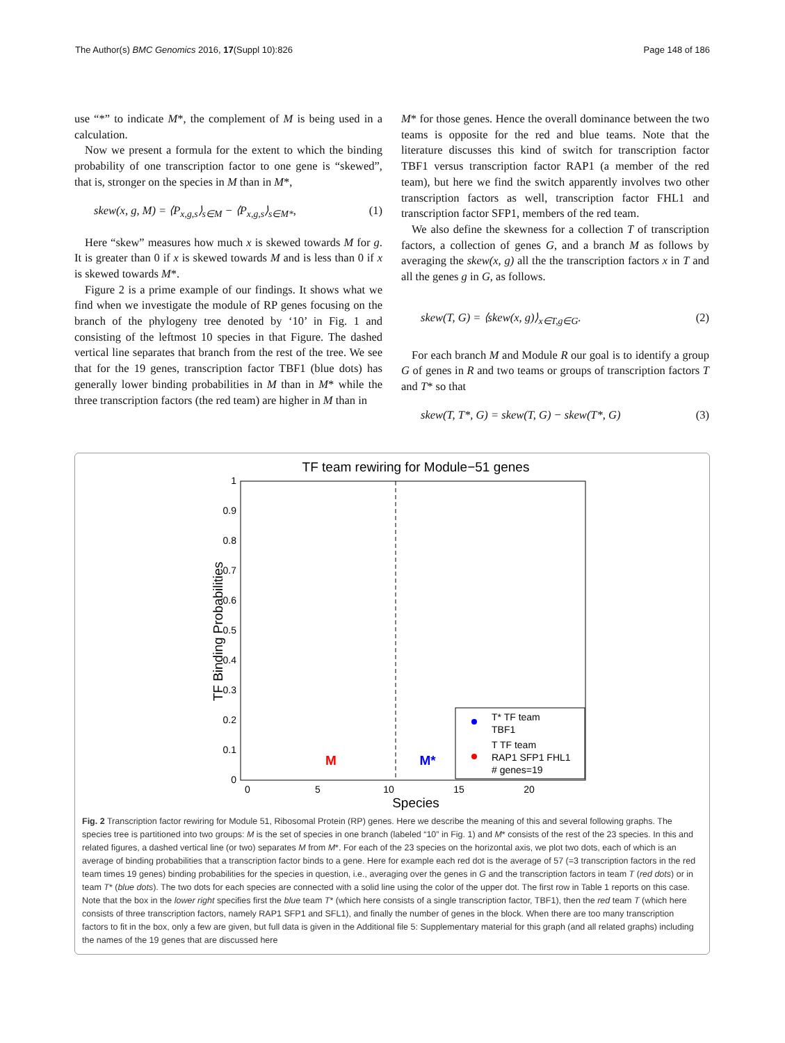The Author(s) BMC Genomics 2016, 17(Suppl 10):826 Page 148 of 186
use “*” to indicate M*, the complement of M is being used in a calculation.
Now we present a formula for the extent to which the binding probability of one transcription factor to one gene is “skewed”, that is, stronger on the species in M than in M*,
skew(x, g, M) = ⟨P<sub>x,g,s</sub>⟩<sub>s∈M</sub> − ⟨P<sub>x,g,s</sub>⟩<sub>s∈M*</sub>, (1)
Here “skew” measures how much x is skewed towards M for g. It is greater than 0 if x is skewed towards M and is less than 0 if x is skewed towards M*.
Figure 2 is a prime example of our findings. It shows what we find when we investigate the module of RP genes focusing on the branch of the phylogeny tree denoted by ‘10’ in Fig. 1 and consisting of the leftmost 10 species in that Figure. The dashed vertical line separates that branch from the rest of the tree. We see that for the 19 genes, transcription factor TBF1 (blue dots) has generally lower binding probabilities in M than in M* while the three transcription factors (the red team) are higher in M than in
M* for those genes. Hence the overall dominance between the two teams is opposite for the red and blue teams. Note that the literature discusses this kind of switch for transcription factor TBF1 versus transcription factor RAP1 (a member of the red team), but here we find the switch apparently involves two other transcription factors as well, transcription factor FHL1 and transcription factor SFP1, members of the red team.
We also define the skewness for a collection T of transcription factors, a collection of genes G, and a branch M as follows by averaging the skew(x, g) all the the transcription factors x in T and all the genes g in G, as follows.
skew(T, G) = ⟨skew(x, g)⟩<sub>x∈T,g∈G</sub>. (2)
For each branch M and Module R our goal is to identify a group G of genes in R and two teams or groups of transcription factors T and T* so that
skew(T, T*, G) = skew(T, G) − skew(T*, G) (3)
TF team rewiring for Module−51 genes
0
0.1
0.2
0.3
0.4
0.5
0.6
0.7
0.8
0.9
1
0
5
10
15
20
Species
TF Binding Probabilities
M
M*
T* TF team
TBF1
T TF team
RAP1 SFP1 FHL1
# genes=19
Fig. 2 Transcription factor rewiring for Module 51, Ribosomal Protein (RP) genes. Here we describe the meaning of this and several following graphs. The species tree is partitioned into two groups: M is the set of species in one branch (labeled “10” in Fig. 1) and M* consists of the rest of the 23 species. In this and related figures, a dashed vertical line (or two) separates M from M*. For each of the 23 species on the horizontal axis, we plot two dots, each of which is an average of binding probabilities that a transcription factor binds to a gene. Here for example each red dot is the average of 57 (=3 transcription factors in the red team times 19 genes) binding probabilities for the species in question, i.e., averaging over the genes in G and the transcription factors in team T (red dots) or in team T* (blue dots). The two dots for each species are connected with a solid line using the color of the upper dot. The first row in Table 1 reports on this case. Note that the box in the lower right specifies first the blue team T* (which here consists of a single transcription factor, TBF1), then the red team T (which here consists of three transcription factors, namely RAP1 SFP1 and SFL1), and finally the number of genes in the block. When there are too many transcription factors to fit in the box, only a few are given, but full data is given in the Additional file 5: Supplementary material for this graph (and all related graphs) including the names of the 19 genes that are discussed here